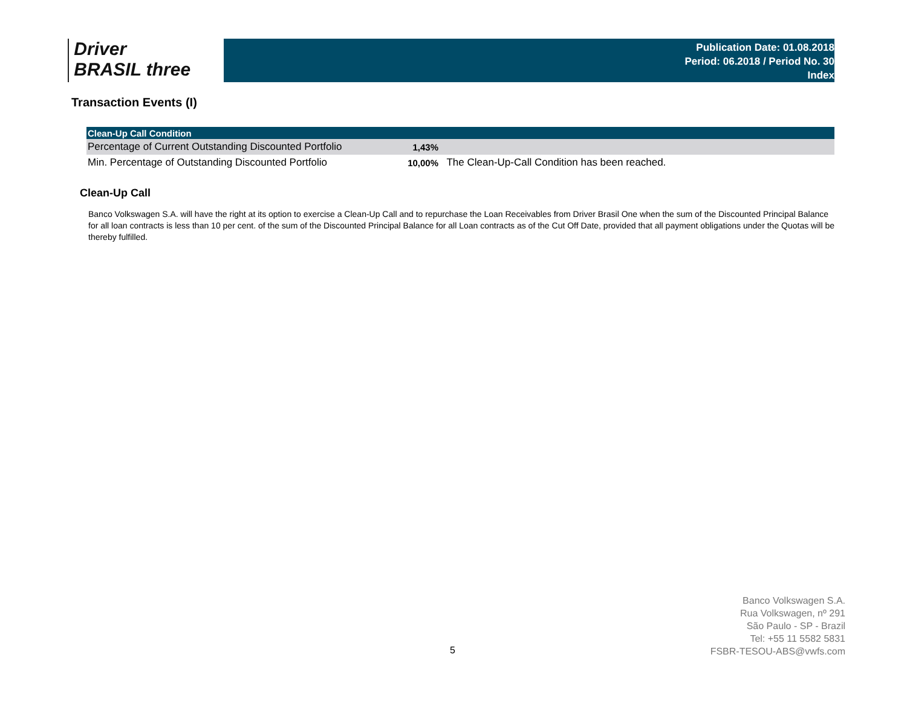Driver
BRASIL three
Publication Date: 01.08.2018
Period: 06.2018 / Period No. 30
Index
Transaction Events (I)
| Clean-Up Call Condition | | |
| --- | --- | --- |
| Percentage of Current Outstanding Discounted Portfolio | 1,43% | |
| Min. Percentage of Outstanding Discounted Portfolio | 10,00% | The Clean-Up-Call Condition has been reached. |
Clean-Up Call
Banco Volkswagen S.A. will have the right at its option to exercise a Clean-Up Call and to repurchase the Loan Receivables from Driver Brasil One when the sum of the Discounted Principal Balance for all loan contracts is less than 10 per cent. of the sum of the Discounted Principal Balance for all Loan contracts as of the Cut Off Date, provided that all payment obligations under the Quotas will be thereby fulfilled.
5
Banco Volkswagen S.A.
Rua Volkswagen, nº 291
São Paulo - SP - Brazil
Tel: +55 11 5582 5831
FSBR-TESOU-ABS@vwfs.com